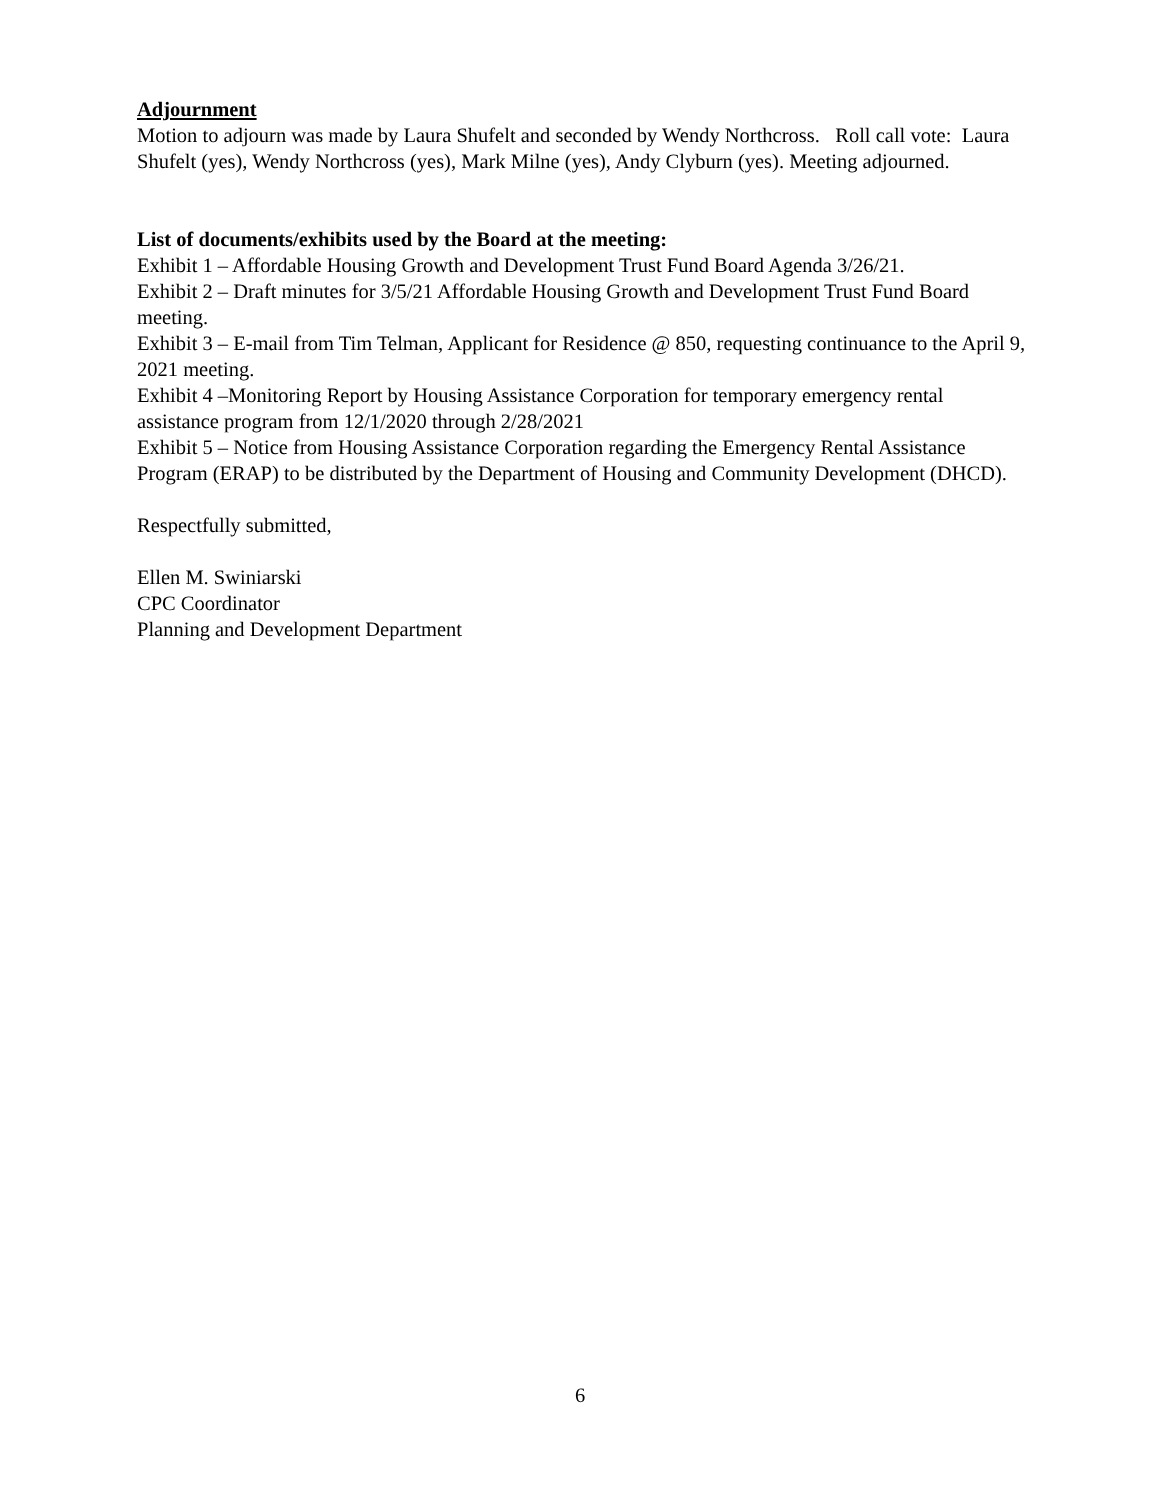Adjournment
Motion to adjourn was made by Laura Shufelt and seconded by Wendy Northcross. Roll call vote: Laura Shufelt (yes), Wendy Northcross (yes), Mark Milne (yes), Andy Clyburn (yes). Meeting adjourned.
List of documents/exhibits used by the Board at the meeting:
Exhibit 1 – Affordable Housing Growth and Development Trust Fund Board Agenda 3/26/21.
Exhibit 2 – Draft minutes for 3/5/21 Affordable Housing Growth and Development Trust Fund Board meeting.
Exhibit 3 – E-mail from Tim Telman, Applicant for Residence @ 850, requesting continuance to the April 9, 2021 meeting.
Exhibit 4 –Monitoring Report by Housing Assistance Corporation for temporary emergency rental assistance program from 12/1/2020 through 2/28/2021
Exhibit 5 – Notice from Housing Assistance Corporation regarding the Emergency Rental Assistance Program (ERAP) to be distributed by the Department of Housing and Community Development (DHCD).
Respectfully submitted,
Ellen M. Swiniarski
CPC Coordinator
Planning and Development Department
6